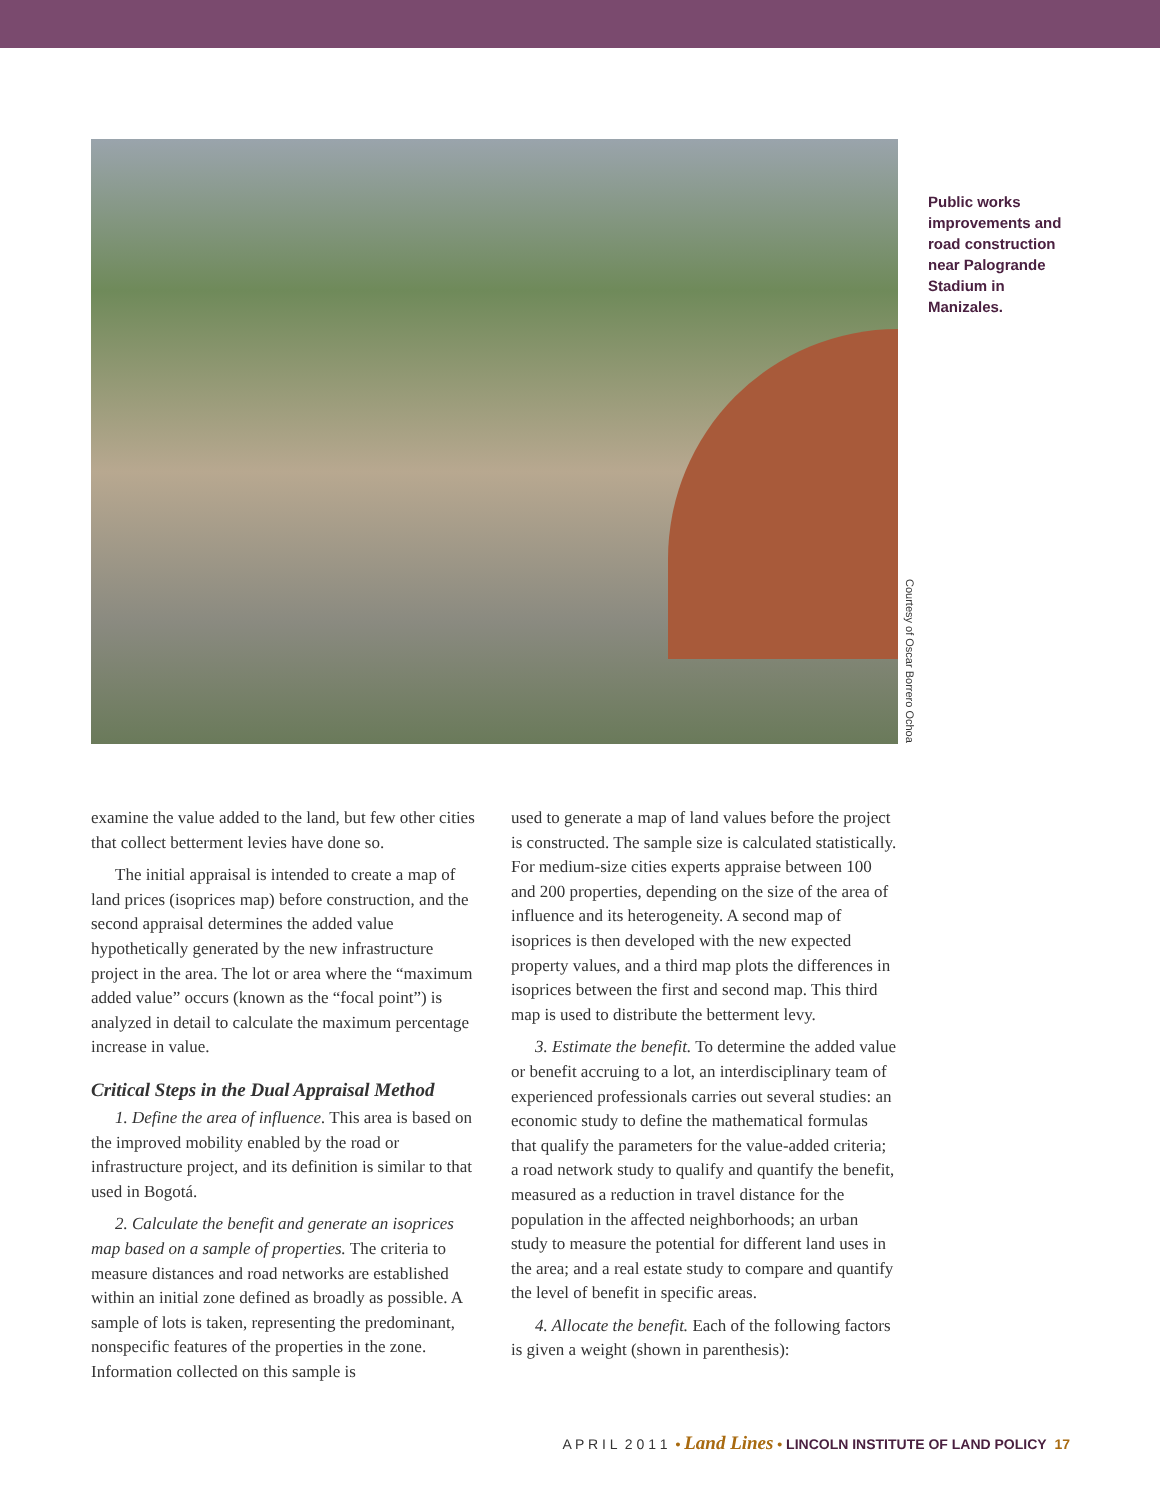Courtesy of Oscar Borrero Ochoa
Public works improvements and road construction near Palogrande Stadium in Manizales.
examine the value added to the land, but few other cities that collect betterment levies have done so.
The initial appraisal is intended to create a map of land prices (isoprices map) before construction, and the second appraisal determines the added value hypothetically generated by the new infrastructure project in the area. The lot or area where the “maximum added value” occurs (known as the “focal point”) is analyzed in detail to calculate the maximum percentage increase in value.
Critical Steps in the Dual Appraisal Method
1. Define the area of influence. This area is based on the improved mobility enabled by the road or infrastructure project, and its definition is similar to that used in Bogotá.
2. Calculate the benefit and generate an isoprices map based on a sample of properties. The criteria to measure distances and road networks are established within an initial zone defined as broadly as possible. A sample of lots is taken, representing the predominant, nonspecific features of the properties in the zone. Information collected on this sample is
used to generate a map of land values before the project is constructed. The sample size is calculated statistically. For medium-size cities experts appraise between 100 and 200 properties, depending on the size of the area of influence and its heterogeneity. A second map of isoprices is then developed with the new expected property values, and a third map plots the differences in isoprices between the first and second map. This third map is used to distribute the betterment levy.
3. Estimate the benefit. To determine the added value or benefit accruing to a lot, an interdisciplinary team of experienced professionals carries out several studies: an economic study to define the mathematical formulas that qualify the parameters for the value-added criteria; a road network study to qualify and quantify the benefit, measured as a reduction in travel distance for the population in the affected neighborhoods; an urban study to measure the potential for different land uses in the area; and a real estate study to compare and quantify the level of benefit in specific areas.
4. Allocate the benefit. Each of the following factors is given a weight (shown in parenthesis):
A P R I L 2 0 1 1 • Land Lines • LINCOLN INSTITUTE OF LAND POLICY 17